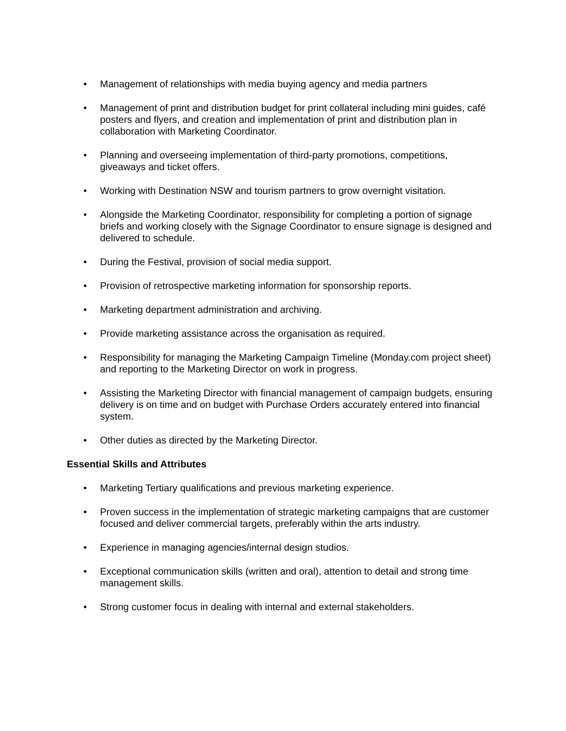• Management of relationships with media buying agency and media partners
• Management of print and distribution budget for print collateral including mini guides, café posters and flyers, and creation and implementation of print and distribution plan in collaboration with Marketing Coordinator.
• Planning and overseeing implementation of third-party promotions, competitions, giveaways and ticket offers.
• Working with Destination NSW and tourism partners to grow overnight visitation.
• Alongside the Marketing Coordinator, responsibility for completing a portion of signage briefs and working closely with the Signage Coordinator to ensure signage is designed and delivered to schedule.
• During the Festival, provision of social media support.
• Provision of retrospective marketing information for sponsorship reports.
• Marketing department administration and archiving.
• Provide marketing assistance across the organisation as required.
• Responsibility for managing the Marketing Campaign Timeline (Monday.com project sheet) and reporting to the Marketing Director on work in progress.
• Assisting the Marketing Director with financial management of campaign budgets, ensuring delivery is on time and on budget with Purchase Orders accurately entered into financial system.
• Other duties as directed by the Marketing Director.
Essential Skills and Attributes
• Marketing Tertiary qualifications and previous marketing experience.
• Proven success in the implementation of strategic marketing campaigns that are customer focused and deliver commercial targets, preferably within the arts industry.
• Experience in managing agencies/internal design studios.
• Exceptional communication skills (written and oral), attention to detail and strong time management skills.
• Strong customer focus in dealing with internal and external stakeholders.